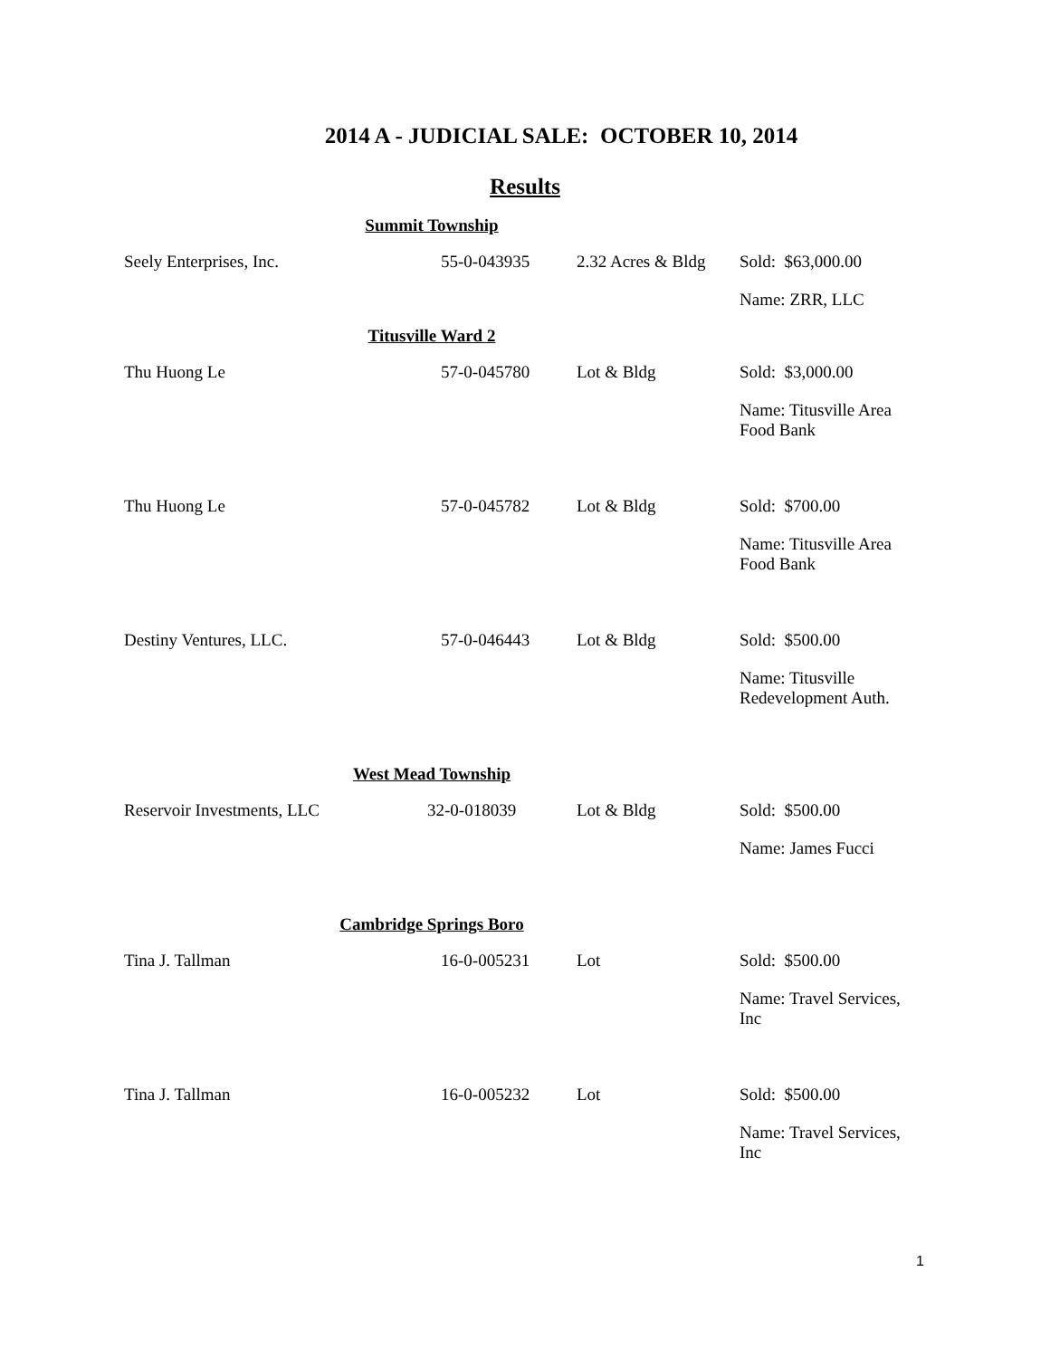2014 A - JUDICIAL SALE: OCTOBER 10, 2014
Results
| Summit Township | | | |
| Seely Enterprises, Inc. | 55-0-043935 | 2.32 Acres & Bldg | Sold: $63,000.00 |
| | | | Name: ZRR, LLC |
| Titusville Ward 2 | | | |
| Thu Huong Le | 57-0-045780 | Lot & Bldg | Sold: $3,000.00 |
| | | | Name: Titusville Area Food Bank |
| Thu Huong Le | 57-0-045782 | Lot & Bldg | Sold: $700.00 |
| | | | Name: Titusville Area Food Bank |
| Destiny Ventures, LLC. | 57-0-046443 | Lot & Bldg | Sold: $500.00 |
| | | | Name: Titusville Redevelopment Auth. |
| West Mead Township | | | |
| Reservoir Investments, LLC | 32-0-018039 | Lot & Bldg | Sold: $500.00 |
| | | | Name: James Fucci |
| Cambridge Springs Boro | | | |
| Tina J. Tallman | 16-0-005231 | Lot | Sold: $500.00 |
| | | | Name: Travel Services, Inc |
| Tina J. Tallman | 16-0-005232 | Lot | Sold: $500.00 |
| | | | Name: Travel Services, Inc |
1